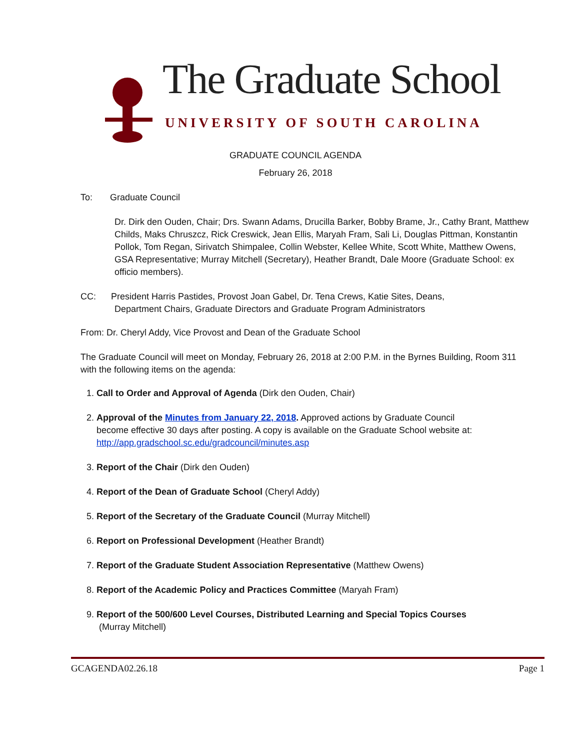The Graduate School
UNIVERSITY OF SOUTH CAROLINA
GRADUATE COUNCIL AGENDA
February 26, 2018
To: Graduate Council
Dr. Dirk den Ouden, Chair; Drs. Swann Adams, Drucilla Barker, Bobby Brame, Jr., Cathy Brant, Matthew Childs, Maks Chruszcz, Rick Creswick, Jean Ellis, Maryah Fram, Sali Li, Douglas Pittman, Konstantin Pollok, Tom Regan, Sirivatch Shimpalee, Collin Webster, Kellee White, Scott White, Matthew Owens, GSA Representative; Murray Mitchell (Secretary), Heather Brandt, Dale Moore (Graduate School: ex officio members).
CC: President Harris Pastides, Provost Joan Gabel, Dr. Tena Crews, Katie Sites, Deans,
Department Chairs, Graduate Directors and Graduate Program Administrators
From: Dr. Cheryl Addy, Vice Provost and Dean of the Graduate School
The Graduate Council will meet on Monday, February 26, 2018 at 2:00 P.M. in the Byrnes Building, Room 311 with the following items on the agenda:
1. Call to Order and Approval of Agenda (Dirk den Ouden, Chair)
2. Approval of the Minutes from January 22, 2018. Approved actions by Graduate Council
become effective 30 days after posting. A copy is available on the Graduate School website at:
http://app.gradschool.sc.edu/gradcouncil/minutes.asp
3. Report of the Chair (Dirk den Ouden)
4. Report of the Dean of Graduate School (Cheryl Addy)
5. Report of the Secretary of the Graduate Council (Murray Mitchell)
6. Report on Professional Development (Heather Brandt)
7. Report of the Graduate Student Association Representative (Matthew Owens)
8. Report of the Academic Policy and Practices Committee (Maryah Fram)
9. Report of the 500/600 Level Courses, Distributed Learning and Special Topics Courses
(Murray Mitchell)
GCAGENDA02.26.18 Page 1